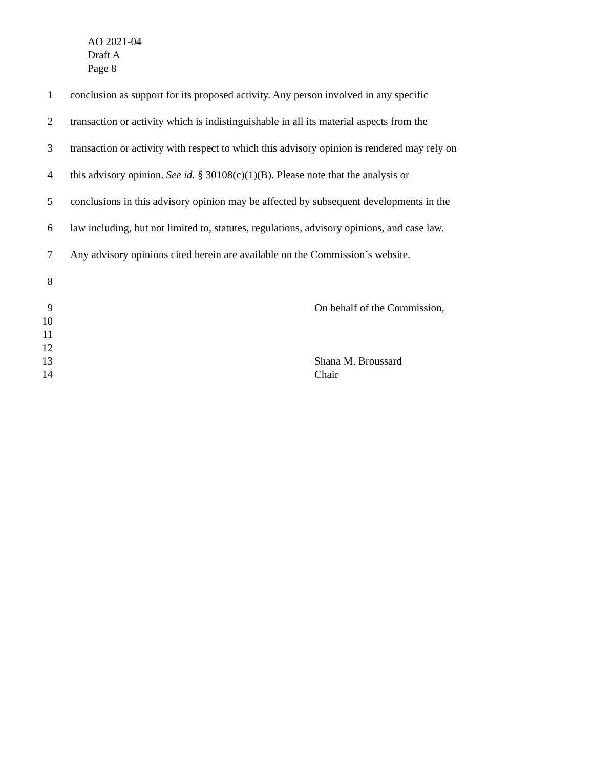AO 2021-04
Draft A
Page 8
1 conclusion as support for its proposed activity. Any person involved in any specific
2 transaction or activity which is indistinguishable in all its material aspects from the
3 transaction or activity with respect to which this advisory opinion is rendered may rely on
4 this advisory opinion. See id. § 30108(c)(1)(B). Please note that the analysis or
5 conclusions in this advisory opinion may be affected by subsequent developments in the
6 law including, but not limited to, statutes, regulations, advisory opinions, and case law.
7 Any advisory opinions cited herein are available on the Commission’s website.
8
9 On behalf of the Commission,
10
11
12
13 Shana M. Broussard
14 Chair